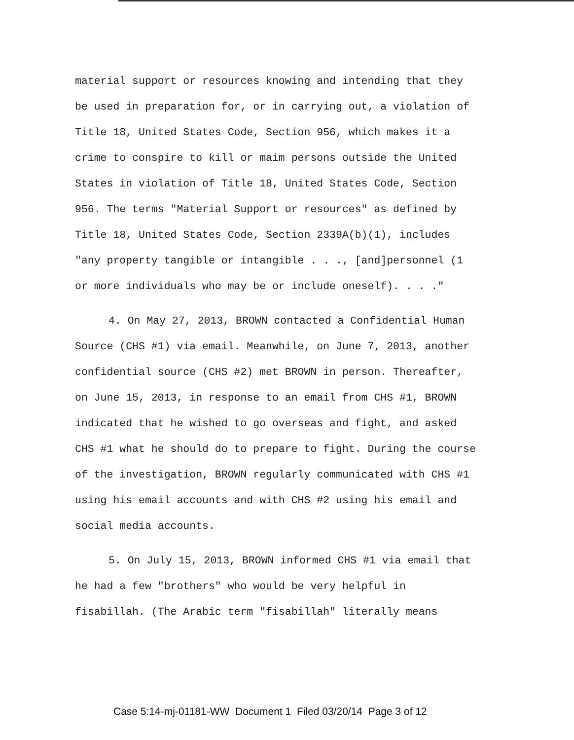material support or resources knowing and intending that they be used in preparation for, or in carrying out, a violation of Title 18, United States Code, Section 956, which makes it a crime to conspire to kill or maim persons outside the United States in violation of Title 18, United States Code, Section 956. The terms "Material Support or resources" as defined by Title 18, United States Code, Section 2339A(b)(1), includes "any property tangible or intangible . . ., [and]personnel (1 or more individuals who may be or include oneself). . . ."
4. On May 27, 2013, BROWN contacted a Confidential Human Source (CHS #1) via email. Meanwhile, on June 7, 2013, another confidential source (CHS #2) met BROWN in person. Thereafter, on June 15, 2013, in response to an email from CHS #1, BROWN indicated that he wished to go overseas and fight, and asked CHS #1 what he should do to prepare to fight. During the course of the investigation, BROWN regularly communicated with CHS #1 using his email accounts and with CHS #2 using his email and social media accounts.
5. On July 15, 2013, BROWN informed CHS #1 via email that he had a few "brothers" who would be very helpful in fisabillah. (The Arabic term "fisabillah" literally means
Case 5:14-mj-01181-WW Document 1 Filed 03/20/14 Page 3 of 12